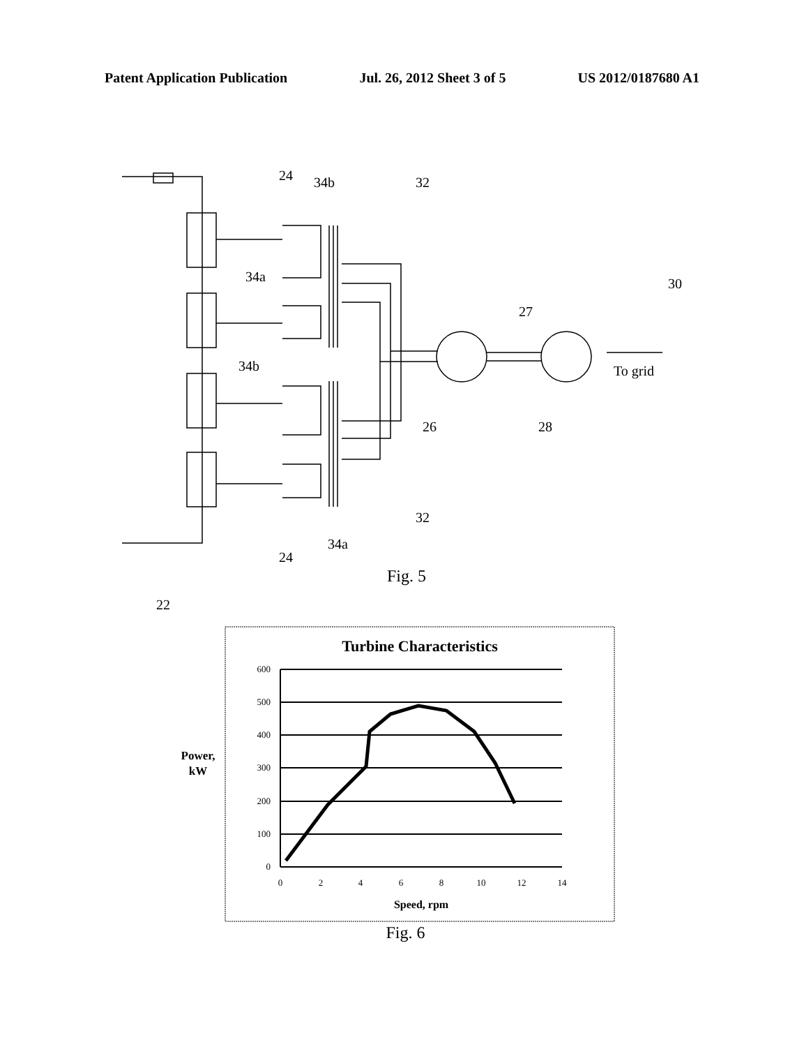Patent Application Publication Jul. 26, 2012 Sheet 3 of 5 US 2012/0187680 A1
24
34b
32
34a
30
27
34b
To grid
26
28
32
34a
24
22
Fig. 5
Turbine Characteristics
600
500
400
300
200
100
0
0
2
4
6
8
10
12
14
Power,
kW
Speed, rpm
Fig. 6